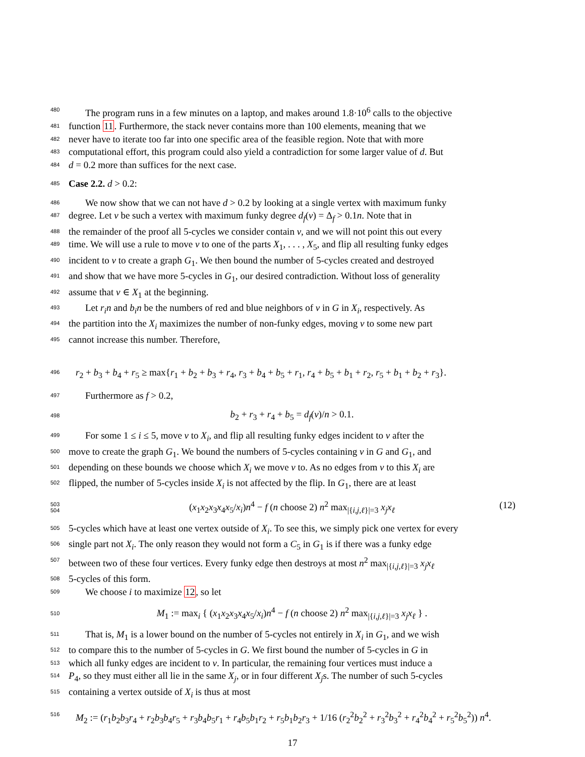480 The program runs in a few minutes on a laptop, and makes around 1.8·10<sup>6</sup> calls to the objective
481 function 11. Furthermore, the stack never contains more than 100 elements, meaning that we
482 never have to iterate too far into one specific area of the feasible region. Note that with more
483 computational effort, this program could also yield a contradiction for some larger value of d. But
484 d = 0.2 more than suffices for the next case.
485 Case 2.2. d > 0.2:
486 We now show that we can not have d > 0.2 by looking at a single vertex with maximum funky
487 degree. Let v be such a vertex with maximum funky degree d<sub>f</sub>(v) = Δ<sub>f</sub> > 0.1n. Note that in
488 the remainder of the proof all 5-cycles we consider contain v, and we will not point this out every
489 time. We will use a rule to move v to one of the parts X<sub>1</sub>, . . . , X<sub>5</sub>, and flip all resulting funky edges
490 incident to v to create a graph G<sub>1</sub>. We then bound the number of 5-cycles created and destroyed
491 and show that we have more 5-cycles in G<sub>1</sub>, our desired contradiction. Without loss of generality
492 assume that v ∈ X<sub>1</sub> at the beginning.
493 Let r<sub>i</sub>n and b<sub>i</sub>n be the numbers of red and blue neighbors of v in G in X<sub>i</sub>, respectively. As
494 the partition into the X<sub>i</sub> maximizes the number of non-funky edges, moving v to some new part
495 cannot increase this number. Therefore,
496 r<sub>2</sub> + b<sub>3</sub> + b<sub>4</sub> + r<sub>5</sub> ≥ max{r<sub>1</sub> + b<sub>2</sub> + b<sub>3</sub> + r<sub>4</sub>, r<sub>3</sub> + b<sub>4</sub> + b<sub>5</sub> + r<sub>1</sub>, r<sub>4</sub> + b<sub>5</sub> + b<sub>1</sub> + r<sub>2</sub>, r<sub>5</sub> + b<sub>1</sub> + b<sub>2</sub> + r<sub>3</sub>}.
497 Furthermore as f > 0.2,
498 b<sub>2</sub> + r<sub>3</sub> + r<sub>4</sub> + b<sub>5</sub> = d<sub>f</sub>(v)/n > 0.1.
499 For some 1 ≤ i ≤ 5, move v to X<sub>i</sub>, and flip all resulting funky edges incident to v after the
500 move to create the graph G<sub>1</sub>. We bound the numbers of 5-cycles containing v in G and G<sub>1</sub>, and
501 depending on these bounds we choose which X<sub>i</sub> we move v to. As no edges from v to this X<sub>i</sub> are
502 flipped, the number of 5-cycles inside X<sub>i</sub> is not affected by the flip. In G<sub>1</sub>, there are at least
503 504 (x<sub>1</sub>x<sub>2</sub>x<sub>3</sub>x<sub>4</sub>x<sub>5</sub>/x<sub>i</sub>)n<sup>4</sup> − f (n choose 2) n<sup>2</sup> max<sub>|{i,j,ℓ}|=3</sub> x<sub>j</sub>x<sub>ℓ</sub> (12)
505 5-cycles which have at least one vertex outside of X<sub>i</sub>. To see this, we simply pick one vertex for every
506 single part not X<sub>i</sub>. The only reason they would not form a C<sub>5</sub> in G<sub>1</sub> is if there was a funky edge
507 between two of these four vertices. Every funky edge then destroys at most n<sup>2</sup> max<sub>|{i,j,ℓ}|=3</sub> x<sub>j</sub>x<sub>ℓ</sub>
508 5-cycles of this form.
509 We choose i to maximize 12, so let
510 M<sub>1</sub> := max<sub>i</sub> { (x<sub>1</sub>x<sub>2</sub>x<sub>3</sub>x<sub>4</sub>x<sub>5</sub>/x<sub>i</sub>)n<sup>4</sup> − f (n choose 2) n<sup>2</sup> max<sub>|{i,j,ℓ}|=3</sub> x<sub>j</sub>x<sub>ℓ</sub> } .
511 That is, M<sub>1</sub> is a lower bound on the number of 5-cycles not entirely in X<sub>i</sub> in G<sub>1</sub>, and we wish
512 to compare this to the number of 5-cycles in G. We first bound the number of 5-cycles in G in
513 which all funky edges are incident to v. In particular, the remaining four vertices must induce a
514 P<sub>4</sub>, so they must either all lie in the same X<sub>j</sub>, or in four different X<sub>j</sub>s. The number of such 5-cycles
515 containing a vertex outside of X<sub>i</sub> is thus at most
516 M<sub>2</sub> := (r<sub>1</sub>b<sub>2</sub>b<sub>3</sub>r<sub>4</sub> + r<sub>2</sub>b<sub>3</sub>b<sub>4</sub>r<sub>5</sub> + r<sub>3</sub>b<sub>4</sub>b<sub>5</sub>r<sub>1</sub> + r<sub>4</sub>b<sub>5</sub>b<sub>1</sub>r<sub>2</sub> + r<sub>5</sub>b<sub>1</sub>b<sub>2</sub>r<sub>3</sub> + 1/16 (r<sub>2</sub><sup>2</sup>b<sub>2</sub><sup>2</sup> + r<sub>3</sub><sup>2</sup>b<sub>3</sub><sup>2</sup> + r<sub>4</sub><sup>2</sup>b<sub>4</sub><sup>2</sup> + r<sub>5</sub><sup>2</sup>b<sub>5</sub><sup>2</sup>)) n<sup>4</sup>.
17